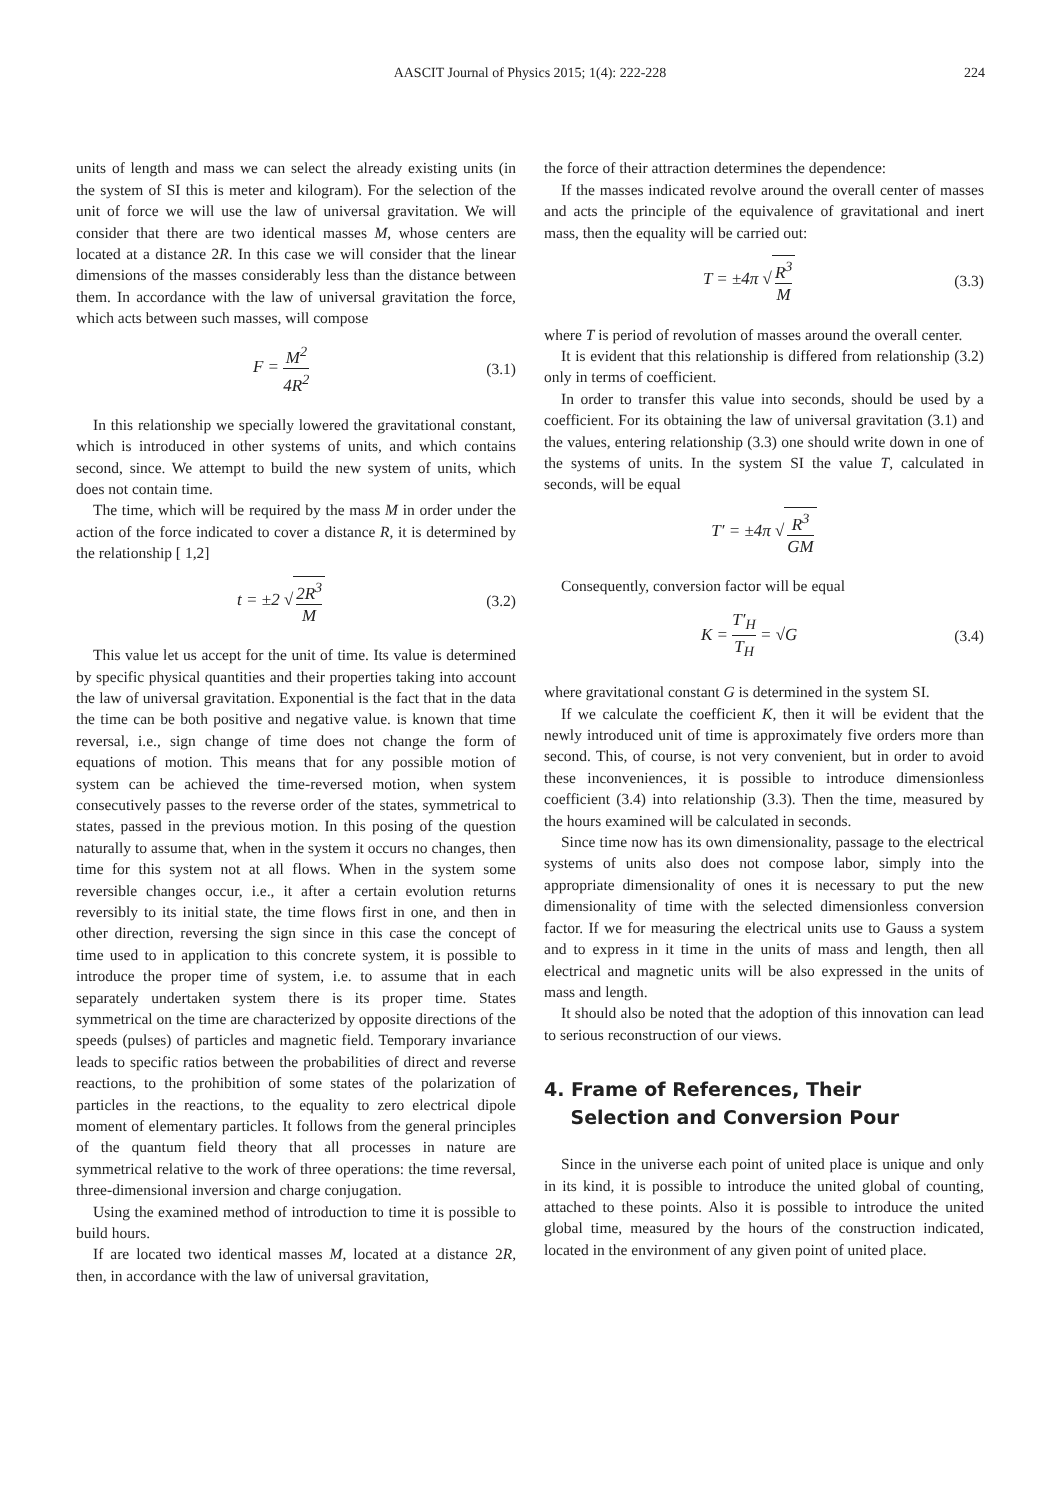AASCIT Journal of Physics 2015; 1(4): 222-228 224
units of length and mass we can select the already existing units (in the system of SI this is meter and kilogram). For the selection of the unit of force we will use the law of universal gravitation. We will consider that there are two identical masses M, whose centers are located at a distance 2R. In this case we will consider that the linear dimensions of the masses considerably less than the distance between them. In accordance with the law of universal gravitation the force, which acts between such masses, will compose
F = M<sup>2</sup> 4R<sup>2</sup> (3.1)
In this relationship we specially lowered the gravitational constant, which is introduced in other systems of units, and which contains second, since. We attempt to build the new system of units, which does not contain time.
The time, which will be required by the mass M in order under the action of the force indicated to cover a distance R, it is determined by the relationship [ 1,2]
t = ±2 √ 2R<sup>3</sup> M (3.2)
This value let us accept for the unit of time. Its value is determined by specific physical quantities and their properties taking into account the law of universal gravitation. Exponential is the fact that in the data the time can be both positive and negative value. is known that time reversal, i.e., sign change of time does not change the form of equations of motion. This means that for any possible motion of system can be achieved the time-reversed motion, when system consecutively passes to the reverse order of the states, symmetrical to states, passed in the previous motion. In this posing of the question naturally to assume that, when in the system it occurs no changes, then time for this system not at all flows. When in the system some reversible changes occur, i.e., it after a certain evolution returns reversibly to its initial state, the time flows first in one, and then in other direction, reversing the sign since in this case the concept of time used to in application to this concrete system, it is possible to introduce the proper time of system, i.e. to assume that in each separately undertaken system there is its proper time. States symmetrical on the time are characterized by opposite directions of the speeds (pulses) of particles and magnetic field. Temporary invariance leads to specific ratios between the probabilities of direct and reverse reactions, to the prohibition of some states of the polarization of particles in the reactions, to the equality to zero electrical dipole moment of elementary particles. It follows from the general principles of the quantum field theory that all processes in nature are symmetrical relative to the work of three operations: the time reversal, three-dimensional inversion and charge conjugation.
Using the examined method of introduction to time it is possible to build hours.
If are located two identical masses M, located at a distance 2R, then, in accordance with the law of universal gravitation,
the force of their attraction determines the dependence:
If the masses indicated revolve around the overall center of masses and acts the principle of the equivalence of gravitational and inert mass, then the equality will be carried out:
T = ±4π √ R<sup>3</sup> M (3.3)
where T is period of revolution of masses around the overall center.
It is evident that this relationship is differed from relationship (3.2) only in terms of coefficient.
In order to transfer this value into seconds, should be used by a coefficient. For its obtaining the law of universal gravitation (3.1) and the values, entering relationship (3.3) one should write down in one of the systems of units. In the system SI the value T, calculated in seconds, will be equal
T′ = ±4π √ R<sup>3</sup> GM
Consequently, conversion factor will be equal
K = T′<sub>H</sub> T<sub>H</sub> = √G (3.4)
where gravitational constant G is determined in the system SI.
If we calculate the coefficient K, then it will be evident that the newly introduced unit of time is approximately five orders more than second. This, of course, is not very convenient, but in order to avoid these inconveniences, it is possible to introduce dimensionless coefficient (3.4) into relationship (3.3). Then the time, measured by the hours examined will be calculated in seconds.
Since time now has its own dimensionality, passage to the electrical systems of units also does not compose labor, simply into the appropriate dimensionality of ones it is necessary to put the new dimensionality of time with the selected dimensionless conversion factor. If we for measuring the electrical units use to Gauss a system and to express in it time in the units of mass and length, then all electrical and magnetic units will be also expressed in the units of mass and length.
It should also be noted that the adoption of this innovation can lead to serious reconstruction of our views.
4. Frame of References, Their
Selection and Conversion Pour
Since in the universe each point of united place is unique and only in its kind, it is possible to introduce the united global of counting, attached to these points. Also it is possible to introduce the united global time, measured by the hours of the construction indicated, located in the environment of any given point of united place.